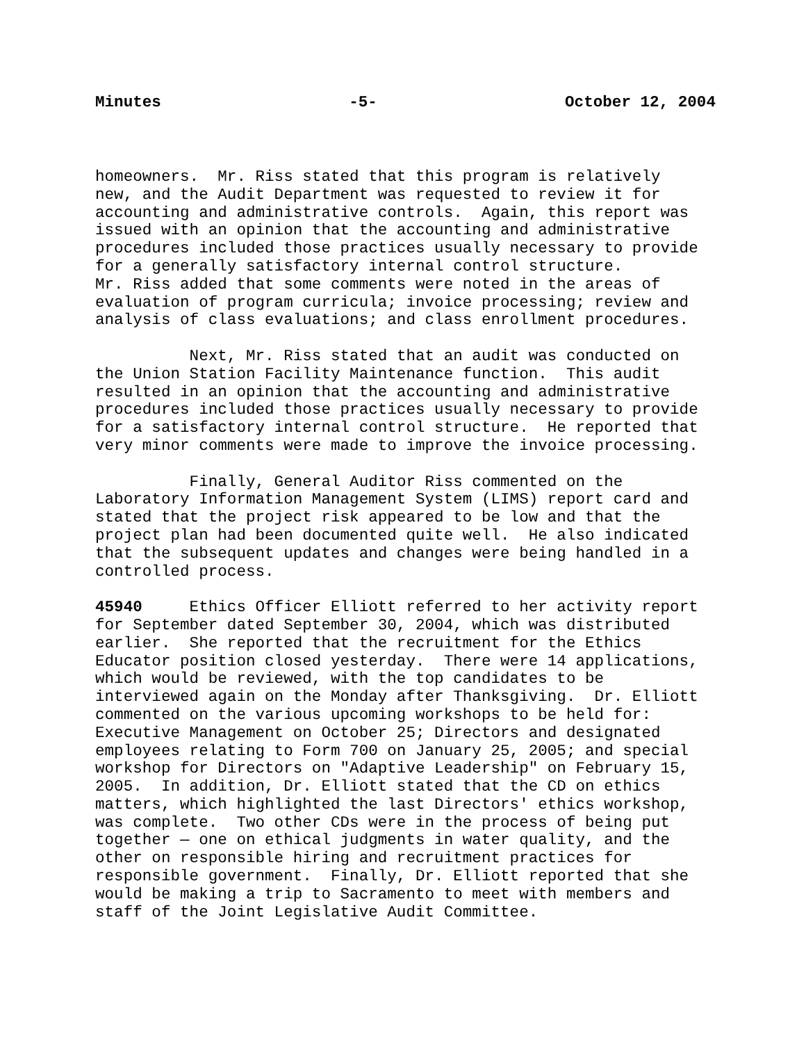Minutes -5- October 12, 2004
homeowners. Mr. Riss stated that this program is relatively new, and the Audit Department was requested to review it for accounting and administrative controls. Again, this report was issued with an opinion that the accounting and administrative procedures included those practices usually necessary to provide for a generally satisfactory internal control structure. Mr. Riss added that some comments were noted in the areas of evaluation of program curricula; invoice processing; review and analysis of class evaluations; and class enrollment procedures.
Next, Mr. Riss stated that an audit was conducted on the Union Station Facility Maintenance function. This audit resulted in an opinion that the accounting and administrative procedures included those practices usually necessary to provide for a satisfactory internal control structure. He reported that very minor comments were made to improve the invoice processing.
Finally, General Auditor Riss commented on the Laboratory Information Management System (LIMS) report card and stated that the project risk appeared to be low and that the project plan had been documented quite well. He also indicated that the subsequent updates and changes were being handled in a controlled process.
45940 Ethics Officer Elliott referred to her activity report for September dated September 30, 2004, which was distributed earlier. She reported that the recruitment for the Ethics Educator position closed yesterday. There were 14 applications, which would be reviewed, with the top candidates to be interviewed again on the Monday after Thanksgiving. Dr. Elliott commented on the various upcoming workshops to be held for: Executive Management on October 25; Directors and designated employees relating to Form 700 on January 25, 2005; and special workshop for Directors on "Adaptive Leadership" on February 15, 2005. In addition, Dr. Elliott stated that the CD on ethics matters, which highlighted the last Directors' ethics workshop, was complete. Two other CDs were in the process of being put together — one on ethical judgments in water quality, and the other on responsible hiring and recruitment practices for responsible government. Finally, Dr. Elliott reported that she would be making a trip to Sacramento to meet with members and staff of the Joint Legislative Audit Committee.